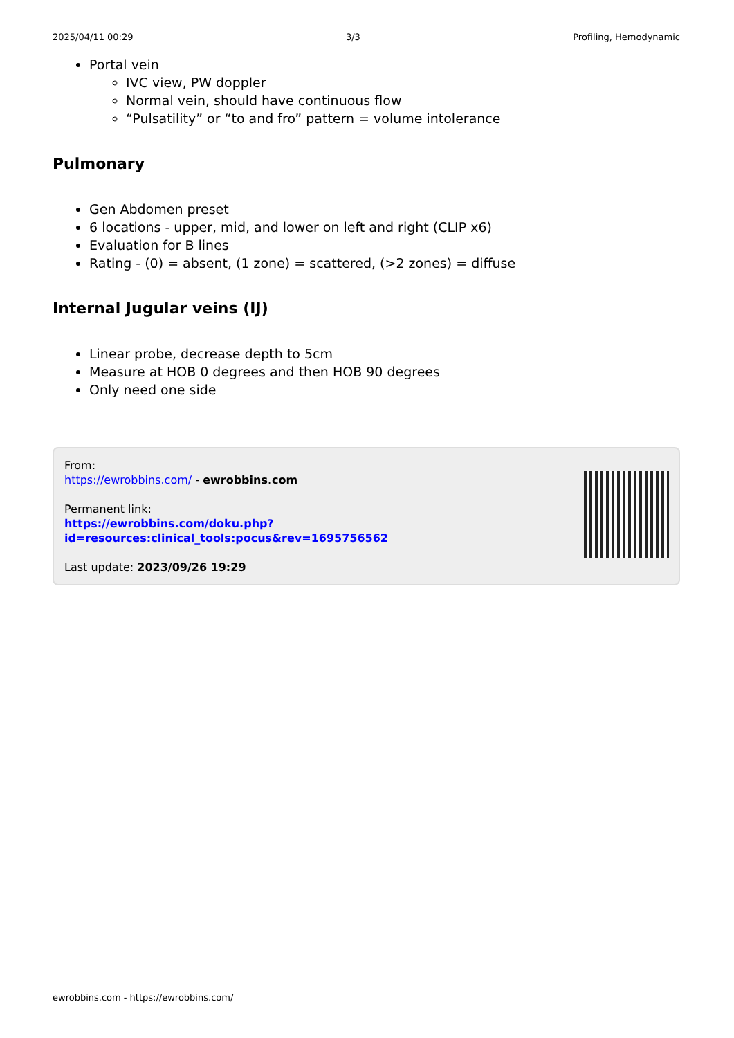2025/04/11 00:29 3/3 Profiling, Hemodynamic
Portal vein
IVC view, PW doppler
Normal vein, should have continuous flow
“Pulsatility” or “to and fro” pattern = volume intolerance
Pulmonary
Gen Abdomen preset
6 locations - upper, mid, and lower on left and right (CLIP x6)
Evaluation for B lines
Rating - (0) = absent, (1 zone) = scattered, (>2 zones) = diffuse
Internal Jugular veins (IJ)
Linear probe, decrease depth to 5cm
Measure at HOB 0 degrees and then HOB 90 degrees
Only need one side
From:
https://ewrobbins.com/ - ewrobbins.com
Permanent link:
https://ewrobbins.com/doku.php?id=resources:clinical_tools:pocus&rev=1695756562
Last update: 2023/09/26 19:29
ewrobbins.com - https://ewrobbins.com/